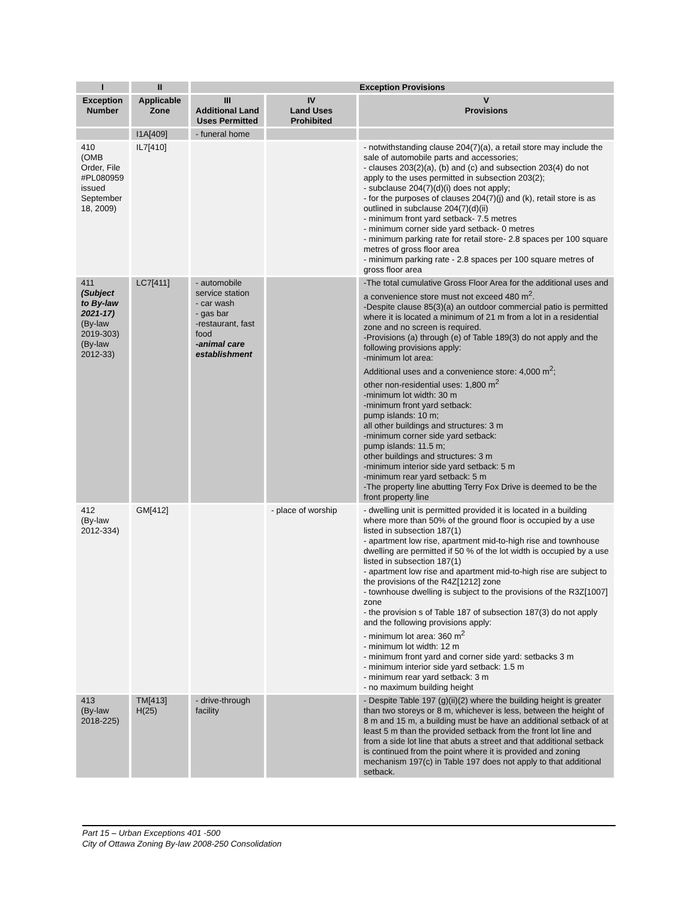| I | II | Exception Provisions | | |
| --- | --- | --- | --- | --- |
| Exception Number | Applicable Zone | III Additional Land Uses Permitted | IV Land Uses Prohibited | V Provisions |
| | I1A[409] | - funeral home | | |
| 410 (OMB Order, File #PL080959 issued September 18, 2009) | IL7[410] | | | - notwithstanding clause 204(7)(a), a retail store may include the sale of automobile parts and accessories; - clauses 203(2)(a), (b) and (c) and subsection 203(4) do not apply to the uses permitted in subsection 203(2); - subclause 204(7)(d)(i) does not apply; - for the purposes of clauses 204(7)(j) and (k), retail store is as outlined in subclause 204(7)(d)(ii) - minimum front yard setback- 7.5 metres - minimum corner side yard setback- 0 metres - minimum parking rate for retail store- 2.8 spaces per 100 square metres of gross floor area - minimum parking rate - 2.8 spaces per 100 square metres of gross floor area |
| 411 (Subject to By-law 2021-17) (By-law 2019-303) (By-law 2012-33) | LC7[411] | - automobile service station - car wash - gas bar -restaurant, fast food -animal care establishment | | -The total cumulative Gross Floor Area for the additional uses and a convenience store must not exceed 480 m<sup>2</sup>. -Despite clause 85(3)(a) an outdoor commercial patio is permitted where it is located a minimum of 21 m from a lot in a residential zone and no screen is required. -Provisions (a) through (e) of Table 189(3) do not apply and the following provisions apply: -minimum lot area: Additional uses and a convenience store: 4,000 m<sup>2</sup>; other non-residential uses: 1,800 m<sup>2</sup> -minimum lot width: 30 m -minimum front yard setback: pump islands: 10 m; all other buildings and structures: 3 m -minimum corner side yard setback: pump islands: 11.5 m; other buildings and structures: 3 m -minimum interior side yard setback: 5 m -minimum rear yard setback: 5 m -The property line abutting Terry Fox Drive is deemed to be the front property line |
| 412 (By-law 2012-334) | GM[412] | | - place of worship | - dwelling unit is permitted provided it is located in a building where more than 50% of the ground floor is occupied by a use listed in subsection 187(1) - apartment low rise, apartment mid-to-high rise and townhouse dwelling are permitted if 50 % of the lot width is occupied by a use listed in subsection 187(1) - apartment low rise and apartment mid-to-high rise are subject to the provisions of the R4Z[1212] zone - townhouse dwelling is subject to the provisions of the R3Z[1007] zone - the provision s of Table 187 of subsection 187(3) do not apply and the following provisions apply: - minimum lot area: 360 m<sup>2</sup> - minimum lot width: 12 m - minimum front yard and corner side yard: setbacks 3 m - minimum interior side yard setback: 1.5 m - minimum rear yard setback: 3 m - no maximum building height |
| 413 (By-law 2018-225) | TM[413] H(25) | - drive-through facility | | - Despite Table 197 (g)(ii)(2) where the building height is greater than two storeys or 8 m, whichever is less, between the height of 8 m and 15 m, a building must be have an additional setback of at least 5 m than the provided setback from the front lot line and from a side lot line that abuts a street and that additional setback is continued from the point where it is provided and zoning mechanism 197(c) in Table 197 does not apply to that additional setback. |
Part 15 – Urban Exceptions 401 -500
City of Ottawa Zoning By-law 2008-250 Consolidation